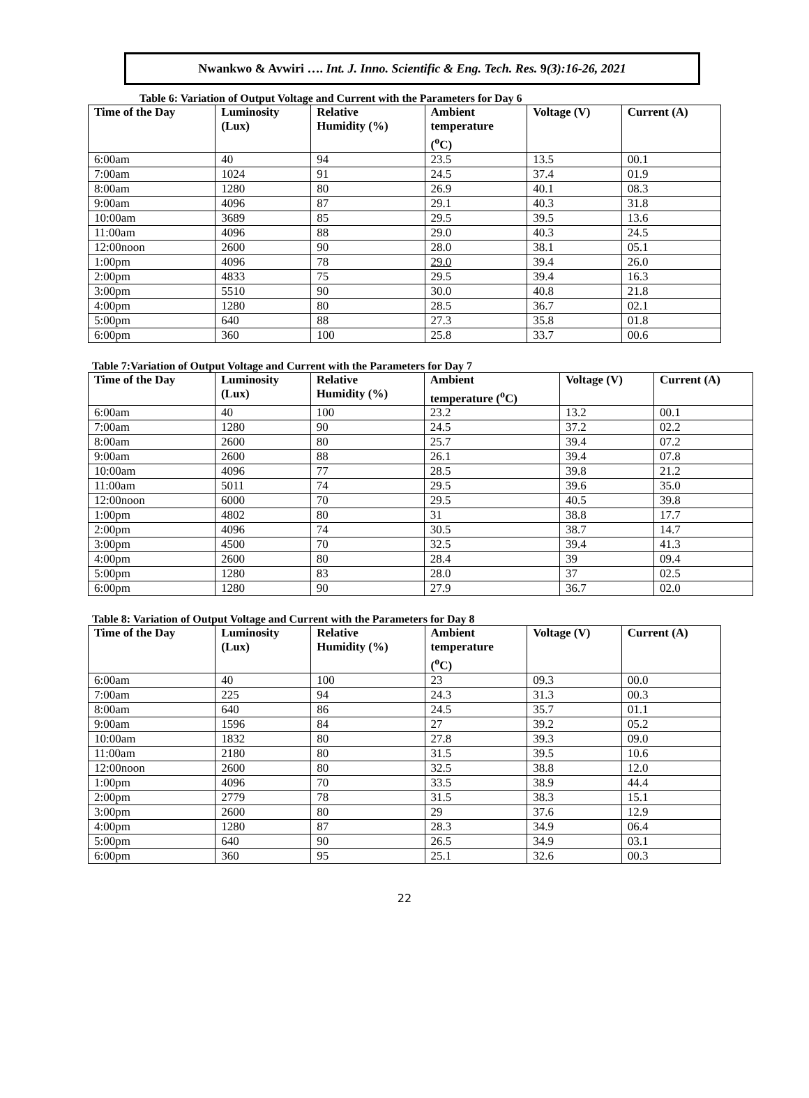Nwankwo & Avwiri …. Int. J. Inno. Scientific & Eng. Tech. Res. 9(3):16-26, 2021
Table 6: Variation of Output Voltage and Current with the Parameters for Day 6
| Time of the Day | Luminosity (Lux) | Relative Humidity (%) | Ambient temperature (<sup>o</sup>C) | Voltage (V) | Current (A) |
| --- | --- | --- | --- | --- | --- |
| 6:00am | 40 | 94 | 23.5 | 13.5 | 00.1 |
| 7:00am | 1024 | 91 | 24.5 | 37.4 | 01.9 |
| 8:00am | 1280 | 80 | 26.9 | 40.1 | 08.3 |
| 9:00am | 4096 | 87 | 29.1 | 40.3 | 31.8 |
| 10:00am | 3689 | 85 | 29.5 | 39.5 | 13.6 |
| 11:00am | 4096 | 88 | 29.0 | 40.3 | 24.5 |
| 12:00noon | 2600 | 90 | 28.0 | 38.1 | 05.1 |
| 1:00pm | 4096 | 78 | 29.0 | 39.4 | 26.0 |
| 2:00pm | 4833 | 75 | 29.5 | 39.4 | 16.3 |
| 3:00pm | 5510 | 90 | 30.0 | 40.8 | 21.8 |
| 4:00pm | 1280 | 80 | 28.5 | 36.7 | 02.1 |
| 5:00pm | 640 | 88 | 27.3 | 35.8 | 01.8 |
| 6:00pm | 360 | 100 | 25.8 | 33.7 | 00.6 |
Table 7:Variation of Output Voltage and Current with the Parameters for Day 7
| Time of the Day | Luminosity (Lux) | Relative Humidity (%) | Ambient temperature (<sup>o</sup>C) | Voltage (V) | Current (A) |
| --- | --- | --- | --- | --- | --- |
| 6:00am | 40 | 100 | 23.2 | 13.2 | 00.1 |
| 7:00am | 1280 | 90 | 24.5 | 37.2 | 02.2 |
| 8:00am | 2600 | 80 | 25.7 | 39.4 | 07.2 |
| 9:00am | 2600 | 88 | 26.1 | 39.4 | 07.8 |
| 10:00am | 4096 | 77 | 28.5 | 39.8 | 21.2 |
| 11:00am | 5011 | 74 | 29.5 | 39.6 | 35.0 |
| 12:00noon | 6000 | 70 | 29.5 | 40.5 | 39.8 |
| 1:00pm | 4802 | 80 | 31 | 38.8 | 17.7 |
| 2:00pm | 4096 | 74 | 30.5 | 38.7 | 14.7 |
| 3:00pm | 4500 | 70 | 32.5 | 39.4 | 41.3 |
| 4:00pm | 2600 | 80 | 28.4 | 39 | 09.4 |
| 5:00pm | 1280 | 83 | 28.0 | 37 | 02.5 |
| 6:00pm | 1280 | 90 | 27.9 | 36.7 | 02.0 |
Table 8: Variation of Output Voltage and Current with the Parameters for Day 8
| Time of the Day | Luminosity (Lux) | Relative Humidity (%) | Ambient temperature (<sup>o</sup>C) | Voltage (V) | Current (A) |
| --- | --- | --- | --- | --- | --- |
| 6:00am | 40 | 100 | 23 | 09.3 | 00.0 |
| 7:00am | 225 | 94 | 24.3 | 31.3 | 00.3 |
| 8:00am | 640 | 86 | 24.5 | 35.7 | 01.1 |
| 9:00am | 1596 | 84 | 27 | 39.2 | 05.2 |
| 10:00am | 1832 | 80 | 27.8 | 39.3 | 09.0 |
| 11:00am | 2180 | 80 | 31.5 | 39.5 | 10.6 |
| 12:00noon | 2600 | 80 | 32.5 | 38.8 | 12.0 |
| 1:00pm | 4096 | 70 | 33.5 | 38.9 | 44.4 |
| 2:00pm | 2779 | 78 | 31.5 | 38.3 | 15.1 |
| 3:00pm | 2600 | 80 | 29 | 37.6 | 12.9 |
| 4:00pm | 1280 | 87 | 28.3 | 34.9 | 06.4 |
| 5:00pm | 640 | 90 | 26.5 | 34.9 | 03.1 |
| 6:00pm | 360 | 95 | 25.1 | 32.6 | 00.3 |
22